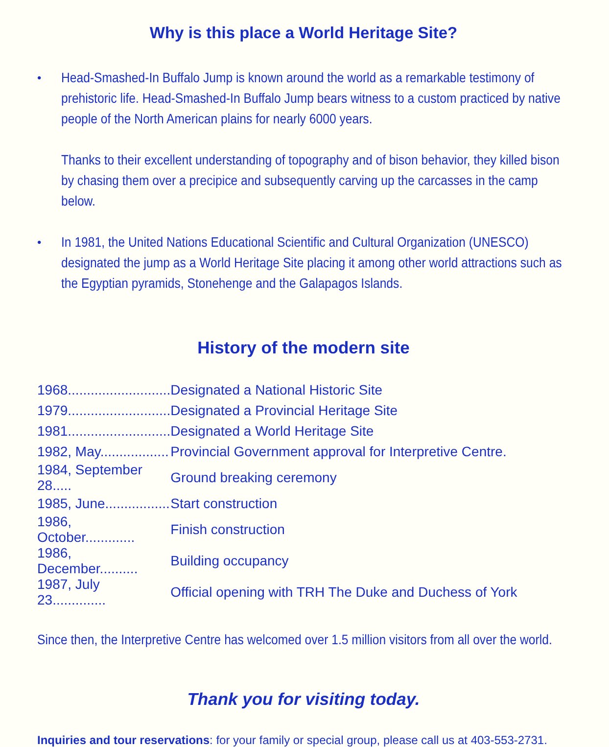Why is this place a World Heritage Site?
•
Head-Smashed-In Buffalo Jump is known around the world as a remarkable testimony of prehistoric life. Head-Smashed-In Buffalo Jump bears witness to a custom practiced by native people of the North American plains for nearly 6000 years.
Thanks to their excellent understanding of topography and of bison behavior, they killed bison by chasing them over a precipice and subsequently carving up the carcasses in the camp below.
•
In 1981, the United Nations Educational Scientific and Cultural Organization (UNESCO) designated the jump as a World Heritage Site placing it among other world attractions such as the Egyptian pyramids, Stonehenge and the Galapagos Islands.
History of the modern site
| 1968........................... | Designated a National Historic Site |
| 1979........................... | Designated a Provincial Heritage Site |
| 1981........................... | Designated a World Heritage Site |
| 1982, May.................. | Provincial Government approval for Interpretive Centre. |
| 1984, September 28..... | Ground breaking ceremony |
| 1985, June................. | Start construction |
| 1986, October............. | Finish construction |
| 1986, December.......... | Building occupancy |
| 1987, July 23.............. | Official opening with TRH The Duke and Duchess of York |
Since then, the Interpretive Centre has welcomed over 1.5 million visitors from all over the world.
Thank you for visiting today.
Inquiries and tour reservations: for your family or special group, please call us at 403-553-2731.